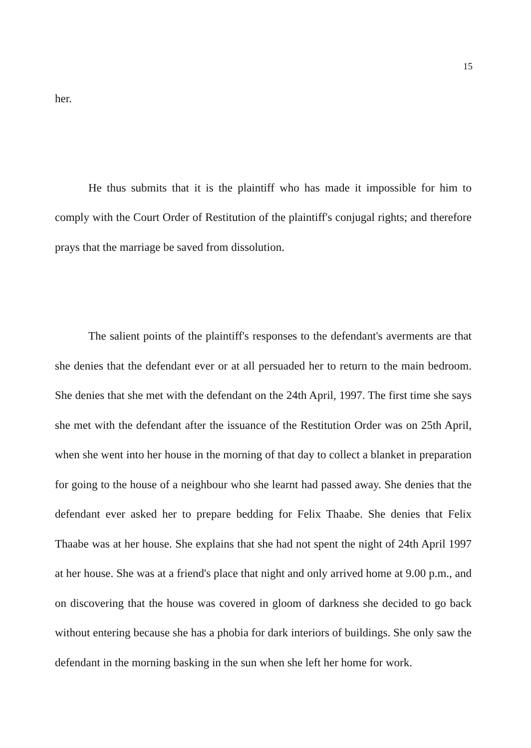15
her.
He thus submits that it is the plaintiff who has made it impossible for him to comply with the Court Order of Restitution of the plaintiff's conjugal rights; and therefore prays that the marriage be saved from dissolution.
The salient points of the plaintiff's responses to the defendant's averments are that she denies that the defendant ever or at all persuaded her to return to the main bedroom. She denies that she met with the defendant on the 24th April, 1997. The first time she says she met with the defendant after the issuance of the Restitution Order was on 25th April, when she went into her house in the morning of that day to collect a blanket in preparation for going to the house of a neighbour who she learnt had passed away. She denies that the defendant ever asked her to prepare bedding for Felix Thaabe. She denies that Felix Thaabe was at her house. She explains that she had not spent the night of 24th April 1997 at her house. She was at a friend's place that night and only arrived home at 9.00 p.m., and on discovering that the house was covered in gloom of darkness she decided to go back without entering because she has a phobia for dark interiors of buildings. She only saw the defendant in the morning basking in the sun when she left her home for work.